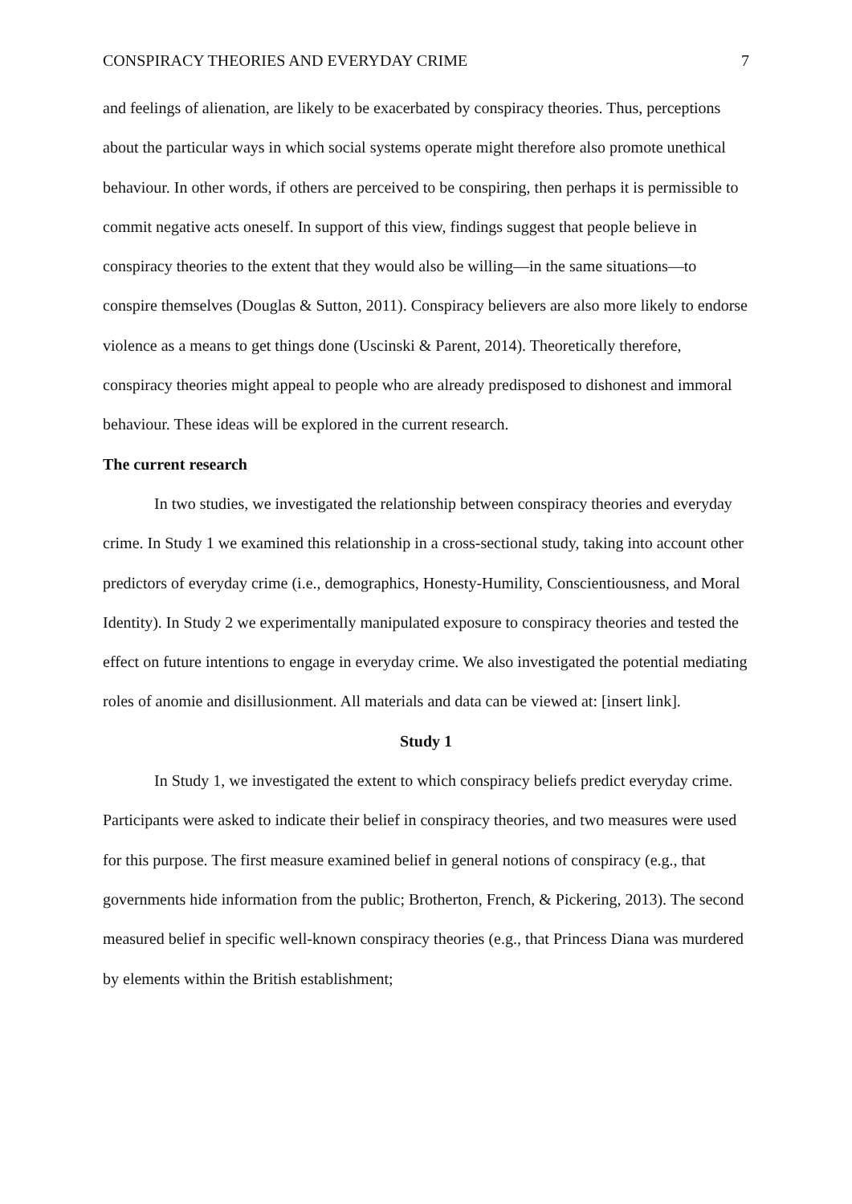CONSPIRACY THEORIES AND EVERYDAY CRIME 7
and feelings of alienation, are likely to be exacerbated by conspiracy theories. Thus, perceptions about the particular ways in which social systems operate might therefore also promote unethical behaviour. In other words, if others are perceived to be conspiring, then perhaps it is permissible to commit negative acts oneself. In support of this view, findings suggest that people believe in conspiracy theories to the extent that they would also be willing—in the same situations—to conspire themselves (Douglas & Sutton, 2011). Conspiracy believers are also more likely to endorse violence as a means to get things done (Uscinski & Parent, 2014). Theoretically therefore, conspiracy theories might appeal to people who are already predisposed to dishonest and immoral behaviour. These ideas will be explored in the current research.
The current research
In two studies, we investigated the relationship between conspiracy theories and everyday crime. In Study 1 we examined this relationship in a cross-sectional study, taking into account other predictors of everyday crime (i.e., demographics, Honesty-Humility, Conscientiousness, and Moral Identity). In Study 2 we experimentally manipulated exposure to conspiracy theories and tested the effect on future intentions to engage in everyday crime. We also investigated the potential mediating roles of anomie and disillusionment. All materials and data can be viewed at: [insert link].
Study 1
In Study 1, we investigated the extent to which conspiracy beliefs predict everyday crime. Participants were asked to indicate their belief in conspiracy theories, and two measures were used for this purpose. The first measure examined belief in general notions of conspiracy (e.g., that governments hide information from the public; Brotherton, French, & Pickering, 2013). The second measured belief in specific well-known conspiracy theories (e.g., that Princess Diana was murdered by elements within the British establishment;